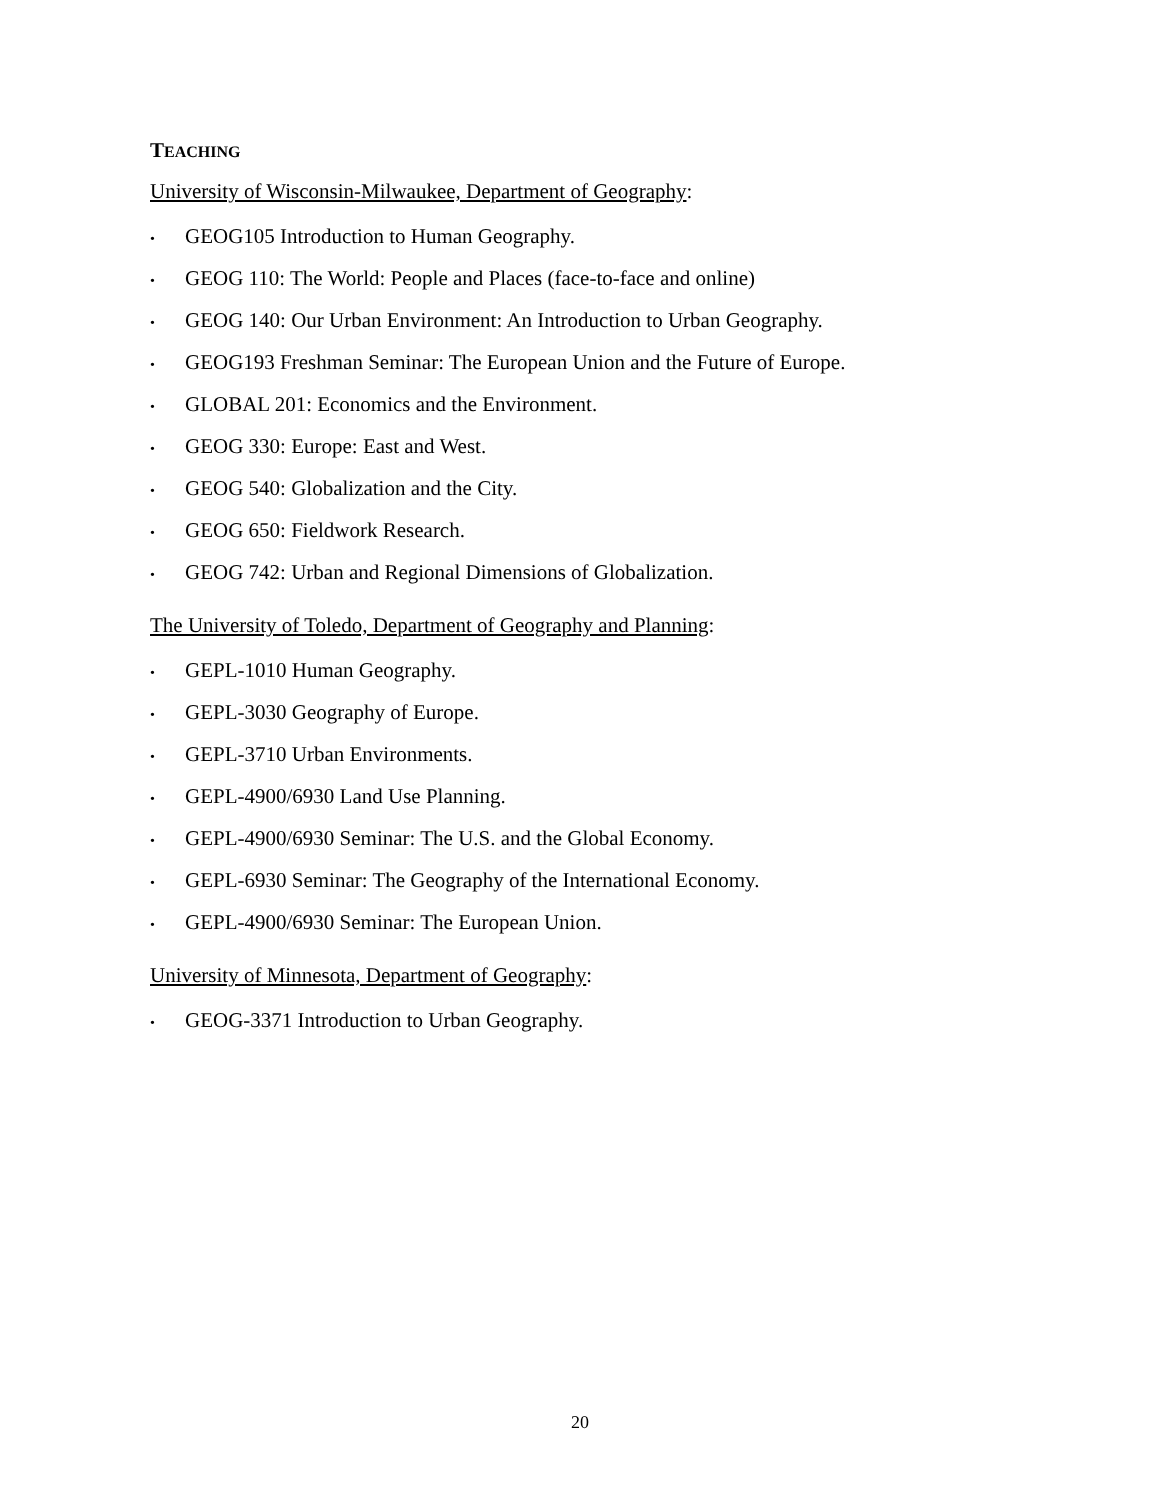TEACHING
University of Wisconsin-Milwaukee, Department of Geography:
• GEOG105 Introduction to Human Geography.
• GEOG 110: The World: People and Places (face-to-face and online)
• GEOG 140: Our Urban Environment: An Introduction to Urban Geography.
• GEOG193 Freshman Seminar: The European Union and the Future of Europe.
• GLOBAL 201: Economics and the Environment.
• GEOG 330: Europe: East and West.
• GEOG 540: Globalization and the City.
• GEOG 650: Fieldwork Research.
• GEOG 742: Urban and Regional Dimensions of Globalization.
The University of Toledo, Department of Geography and Planning:
• GEPL-1010 Human Geography.
• GEPL-3030 Geography of Europe.
• GEPL-3710 Urban Environments.
• GEPL-4900/6930 Land Use Planning.
• GEPL-4900/6930 Seminar: The U.S. and the Global Economy.
• GEPL-6930 Seminar: The Geography of the International Economy.
• GEPL-4900/6930 Seminar: The European Union.
University of Minnesota, Department of Geography:
• GEOG-3371 Introduction to Urban Geography.
20